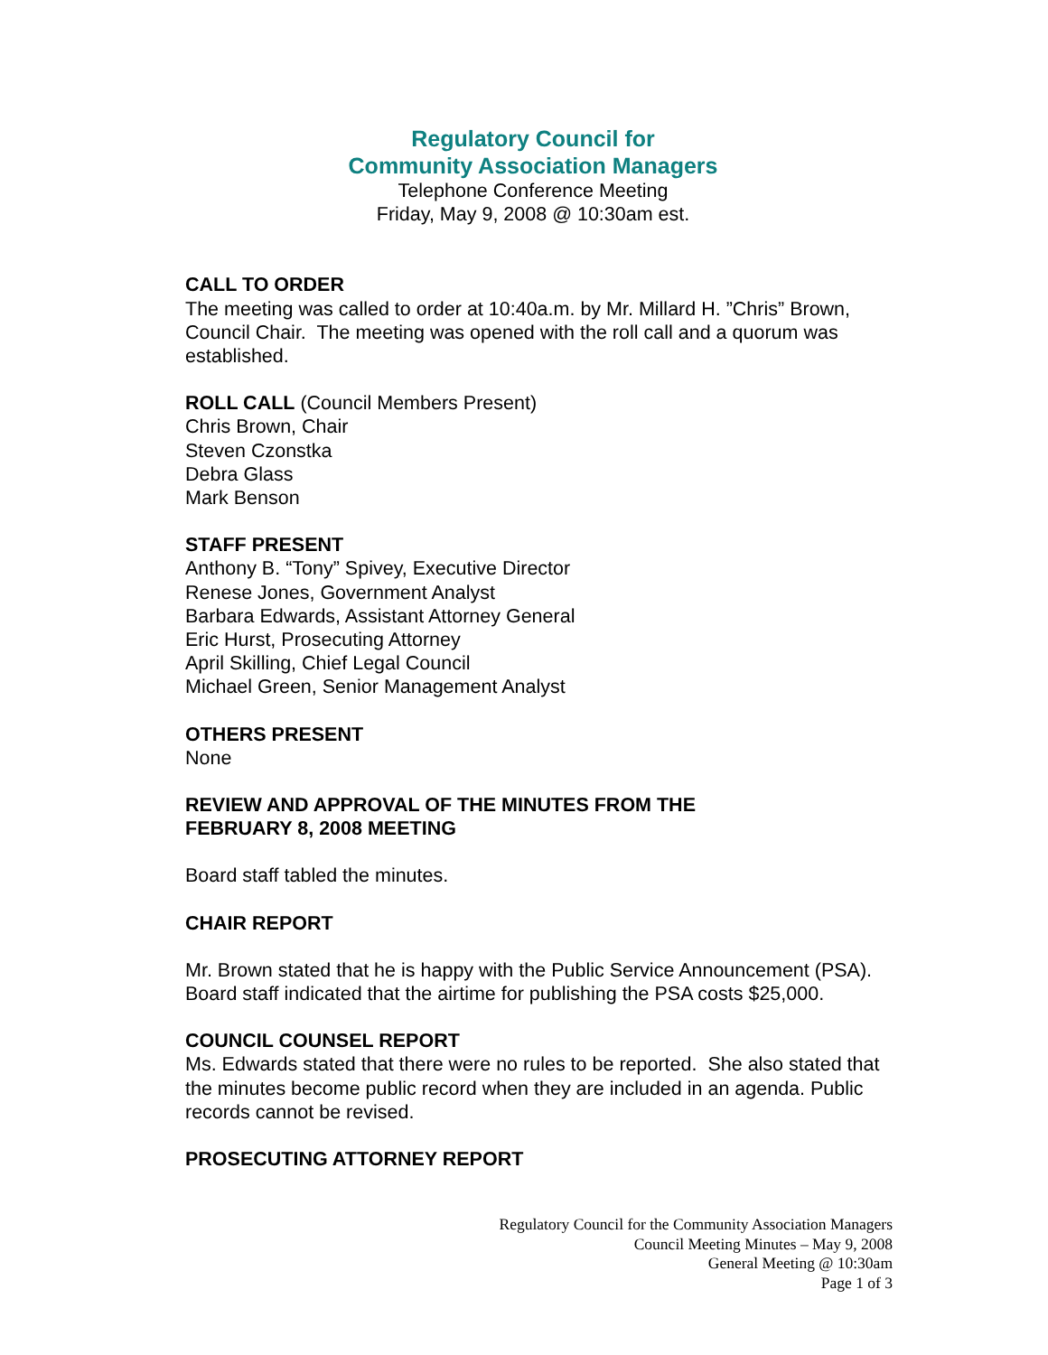Regulatory Council for
Community Association Managers
Telephone Conference Meeting
Friday, May 9, 2008 @ 10:30am est.
CALL TO ORDER
The meeting was called to order at 10:40a.m. by Mr. Millard H. ”Chris” Brown, Council Chair. The meeting was opened with the roll call and a quorum was established.
ROLL CALL (Council Members Present)
Chris Brown, Chair
Steven Czonstka
Debra Glass
Mark Benson
STAFF PRESENT
Anthony B. “Tony” Spivey, Executive Director
Renese Jones, Government Analyst
Barbara Edwards, Assistant Attorney General
Eric Hurst, Prosecuting Attorney
April Skilling, Chief Legal Council
Michael Green, Senior Management Analyst
OTHERS PRESENT
None
REVIEW AND APPROVAL OF THE MINUTES FROM THE
FEBRUARY 8, 2008 MEETING
Board staff tabled the minutes.
CHAIR REPORT
Mr. Brown stated that he is happy with the Public Service Announcement (PSA). Board staff indicated that the airtime for publishing the PSA costs $25,000.
COUNCIL COUNSEL REPORT
Ms. Edwards stated that there were no rules to be reported. She also stated that the minutes become public record when they are included in an agenda. Public records cannot be revised.
PROSECUTING ATTORNEY REPORT
Regulatory Council for the Community Association Managers
Council Meeting Minutes – May 9, 2008
General Meeting @ 10:30am
Page 1 of 3